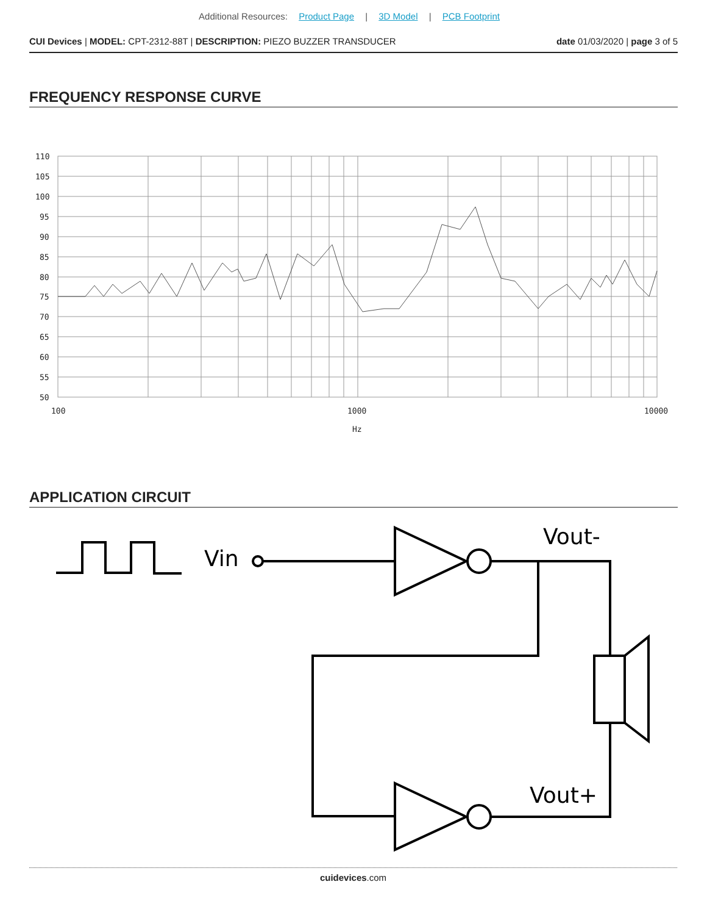Additional Resources: Product Page | 3D Model | PCB Footprint
CUI Devices | MODEL: CPT-2312-88T | DESCRIPTION: PIEZO BUZZER TRANSDUCER
date 01/03/2020 | page 3 of 5
FREQUENCY RESPONSE CURVE
110
105
100
95
90
85
80
75
70
65
60
55
50
100
1000
10000
Hz
APPLICATION CIRCUIT
Vin
Vout-
Vout+
cuidevices.com